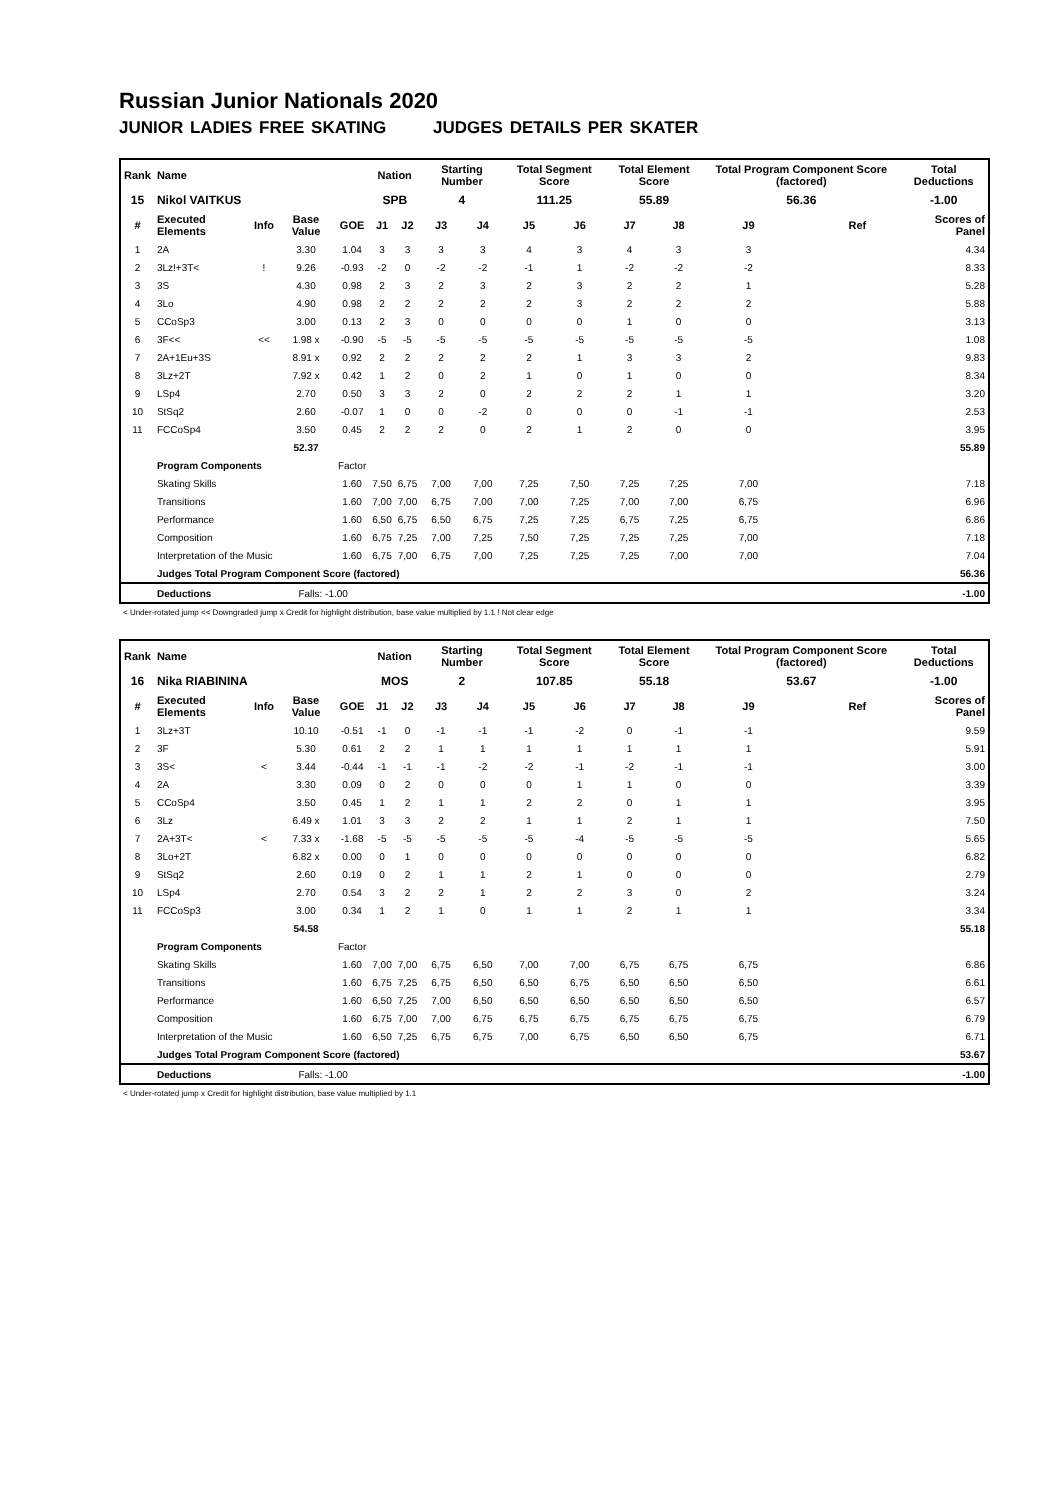Russian Junior Nationals 2020
JUNIOR LADIES FREE SKATING JUDGES DETAILS PER SKATER
| Rank | Name | | | | Nation | | Starting Number | | Total Segment Score | | Total Element Score | | Total Program Component Score (factored) | | | Total Deductions |
| --- | --- | --- | --- | --- | --- | --- | --- | --- | --- | --- | --- | --- | --- | --- | --- | --- |
| 15 | Nikol VAITKUS | | | | SPB | | 4 | | 111.25 | | 55.89 | | 56.36 | | | -1.00 |
| # | Executed Elements | Info | Base Value | GOE | J1 | J2 | J3 | J4 | J5 | J6 | J7 | J8 | J9 | | Ref | Scores of Panel |
| 1 | 2A | | 3.30 | 1.04 | 3 | 3 | 3 | 3 | 4 | 3 | 4 | 3 | 3 | | | 4.34 |
| 2 | 3Lz!+3T< | ! | 9.26 | -0.93 | -2 | 0 | -2 | -2 | -1 | 1 | -2 | -2 | -2 | | | 8.33 |
| 3 | 3S | | 4.30 | 0.98 | 2 | 3 | 2 | 3 | 2 | 3 | 2 | 2 | 1 | | | 5.28 |
| 4 | 3Lo | | 4.90 | 0.98 | 2 | 2 | 2 | 2 | 2 | 3 | 2 | 2 | 2 | | | 5.88 |
| 5 | CCoSp3 | | 3.00 | 0.13 | 2 | 3 | 0 | 0 | 0 | 0 | 1 | 0 | 0 | | | 3.13 |
| 6 | 3F<< | << | 1.98 x | -0.90 | -5 | -5 | -5 | -5 | -5 | -5 | -5 | -5 | -5 | | | 1.08 |
| 7 | 2A+1Eu+3S | | 8.91 x | 0.92 | 2 | 2 | 2 | 2 | 2 | 1 | 3 | 3 | 2 | | | 9.83 |
| 8 | 3Lz+2T | | 7.92 x | 0.42 | 1 | 2 | 0 | 2 | 1 | 0 | 1 | 0 | 0 | | | 8.34 |
| 9 | LSp4 | | 2.70 | 0.50 | 3 | 3 | 2 | 0 | 2 | 2 | 2 | 1 | 1 | | | 3.20 |
| 10 | StSq2 | | 2.60 | -0.07 | 1 | 0 | 0 | -2 | 0 | 0 | 0 | -1 | -1 | | | 2.53 |
| 11 | FCCoSp4 | | 3.50 | 0.45 | 2 | 2 | 2 | 0 | 2 | 1 | 2 | 0 | 0 | | | 3.95 |
| | | | 52.37 | | | | | | | | | | | | | 55.89 |
| | Program Components | | | Factor | | | | | | | | | | | | |
| | Skating Skills | | | 1.60 | 7,50 | 6,75 | 7,00 | 7,00 | 7,25 | 7,50 | 7,25 | 7,25 | 7,00 | | | 7.18 |
| | Transitions | | | 1.60 | 7,00 | 7,00 | 6,75 | 7,00 | 7,00 | 7,25 | 7,00 | 7,00 | 6,75 | | | 6.96 |
| | Performance | | | 1.60 | 6,50 | 6,75 | 6,50 | 6,75 | 7,25 | 7,25 | 6,75 | 7,25 | 6,75 | | | 6.86 |
| | Composition | | | 1.60 | 6,75 | 7,25 | 7,00 | 7,25 | 7,50 | 7,25 | 7,25 | 7,25 | 7,00 | | | 7.18 |
| | Interpretation of the Music | | | 1.60 | 6,75 | 7,00 | 6,75 | 7,00 | 7,25 | 7,25 | 7,25 | 7,00 | 7,00 | | | 7.04 |
| | Judges Total Program Component Score (factored) | | | | | | | | | | | | | | | 56.36 |
| | Deductions | | Falls: -1.00 | | | | | | | | | | | | | -1.00 |
< Under-rotated jump << Downgraded jump x Credit for highlight distribution, base value multiplied by 1.1 ! Not clear edge
| Rank | Name | | | | Nation | | Starting Number | | Total Segment Score | | Total Element Score | | Total Program Component Score (factored) | | | Total Deductions |
| --- | --- | --- | --- | --- | --- | --- | --- | --- | --- | --- | --- | --- | --- | --- | --- | --- |
| 16 | Nika RIABININA | | | | MOS | | 2 | | 107.85 | | 55.18 | | 53.67 | | | -1.00 |
| # | Executed Elements | Info | Base Value | GOE | J1 | J2 | J3 | J4 | J5 | J6 | J7 | J8 | J9 | | Ref | Scores of Panel |
| 1 | 3Lz+3T | | 10.10 | -0.51 | -1 | 0 | -1 | -1 | -1 | -2 | 0 | -1 | -1 | | | 9.59 |
| 2 | 3F | | 5.30 | 0.61 | 2 | 2 | 1 | 1 | 1 | 1 | 1 | 1 | 1 | | | 5.91 |
| 3 | 3S< | < | 3.44 | -0.44 | -1 | -1 | -1 | -2 | -2 | -1 | -2 | -1 | -1 | | | 3.00 |
| 4 | 2A | | 3.30 | 0.09 | 0 | 2 | 0 | 0 | 0 | 1 | 1 | 0 | 0 | | | 3.39 |
| 5 | CCoSp4 | | 3.50 | 0.45 | 1 | 2 | 1 | 1 | 2 | 2 | 0 | 1 | 1 | | | 3.95 |
| 6 | 3Lz | | 6.49 x | 1.01 | 3 | 3 | 2 | 2 | 1 | 1 | 2 | 1 | 1 | | | 7.50 |
| 7 | 2A+3T< | < | 7.33 x | -1.68 | -5 | -5 | -5 | -5 | -5 | -4 | -5 | -5 | -5 | | | 5.65 |
| 8 | 3Lo+2T | | 6.82 x | 0.00 | 0 | 1 | 0 | 0 | 0 | 0 | 0 | 0 | 0 | | | 6.82 |
| 9 | StSq2 | | 2.60 | 0.19 | 0 | 2 | 1 | 1 | 2 | 1 | 0 | 0 | 0 | | | 2.79 |
| 10 | LSp4 | | 2.70 | 0.54 | 3 | 2 | 2 | 1 | 2 | 2 | 3 | 0 | 2 | | | 3.24 |
| 11 | FCCoSp3 | | 3.00 | 0.34 | 1 | 2 | 1 | 0 | 1 | 1 | 2 | 1 | 1 | | | 3.34 |
| | | | 54.58 | | | | | | | | | | | | | 55.18 |
| | Program Components | | | Factor | | | | | | | | | | | | |
| | Skating Skills | | | 1.60 | 7,00 | 7,00 | 6,75 | 6,50 | 7,00 | 7,00 | 6,75 | 6,75 | 6,75 | | | 6.86 |
| | Transitions | | | 1.60 | 6,75 | 7,25 | 6,75 | 6,50 | 6,50 | 6,75 | 6,50 | 6,50 | 6,50 | | | 6.61 |
| | Performance | | | 1.60 | 6,50 | 7,25 | 7,00 | 6,50 | 6,50 | 6,50 | 6,50 | 6,50 | 6,50 | | | 6.57 |
| | Composition | | | 1.60 | 6,75 | 7,00 | 7,00 | 6,75 | 6,75 | 6,75 | 6,75 | 6,75 | 6,75 | | | 6.79 |
| | Interpretation of the Music | | | 1.60 | 6,50 | 7,25 | 6,75 | 6,75 | 7,00 | 6,75 | 6,50 | 6,50 | 6,75 | | | 6.71 |
| | Judges Total Program Component Score (factored) | | | | | | | | | | | | | | | 53.67 |
| | Deductions | | Falls: -1.00 | | | | | | | | | | | | | -1.00 |
< Under-rotated jump x Credit for highlight distribution, base value multiplied by 1.1